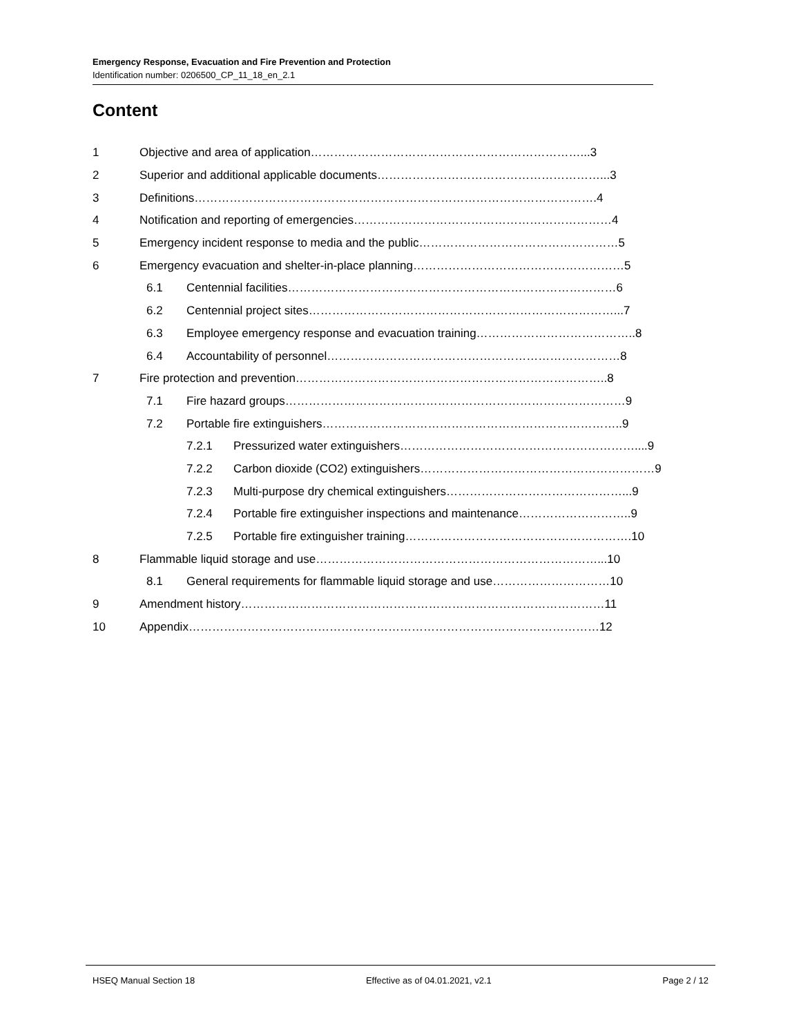Emergency Response, Evacuation and Fire Prevention and Protection
Identification number: 0206500_CP_11_18_en_2.1
Content
1 Objective and area of application……………………………………………………………...3
2 Superior and additional applicable documents…………………………………………………...3
3 Definitions………………………………………………………………………………………….4
4 Notification and reporting of emergencies…………………………………………………………4
5 Emergency incident response to media and the public……………………………………………5
6 Emergency evacuation and shelter-in-place planning………………………………………………5
6.1 Centennial facilities…………………………………………………………………………6
6.2 Centennial project sites……………………………………………………………………...7
6.3 Employee emergency response and evacuation training…………………………………..8
6.4 Accountability of personnel…………………………………………………………………8
7 Fire protection and prevention……………………………………………………………………..8
7.1 Fire hazard groups……………………………………………………………………………9
7.2 Portable fire extinguishers…………………………………………………………………..9
7.2.1 Pressurized water extinguishers……………………………………………………....9
7.2.2 Carbon dioxide (CO2) extinguishers……………………………………………………9
7.2.3 Multi-purpose dry chemical extinguishers………………………………………...9
7.2.4 Portable fire extinguisher inspections and maintenance………………………..9
7.2.5 Portable fire extinguisher training………………………………………………….10
8 Flammable liquid storage and use………………………………………………………………...10
8.1 General requirements for flammable liquid storage and use…………………………10
9 Amendment history…………………………………………………………………………………11
10 Appendix……………………………………………………………………………………………12
HSEQ Manual Section 18 Effective as of 04.01.2021, v2.1 Page 2 / 12